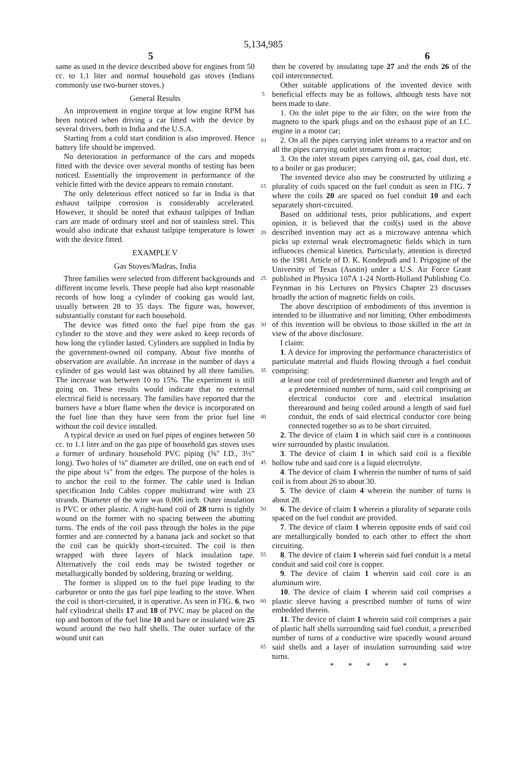5,134,985
5 6
same as used in the device described above for engines from 50 cc. to 1.1 liter and normal household gas stoves (Indians commonly use two-burner stoves.)
General Results
An improvement in engine torque at low engine RPM has been noticed when driving a car fitted with the device by several drivers, both in India and the U.S.A.
Starting from a cold start condition is also improved. Hence battery life should be improved.
No deterioration in performance of the cars and mopeds fitted with the device over several months of testing has been noticed. Essentially the improvement in performance of the vehicle fitted with the device appears to remain constant.
The only deleterious effect noticed so far in India is that exhaust tailpipe corrosion is considerably accelerated. However, it should be noted that exhaust tailpipes of Indian cars are made of ordinary steel and not of stainless steel. This would also indicate that exhaust tailpipe temperature is lower with the device fitted.
EXAMPLE V
Gas Stoves/Madras, India
Three families were selected from different backgrounds and different income levels. These people had also kept reasonable records of how long a cylinder of cooking gas would last, usually between 28 to 35 days. The figure was, however, substantially constant for each household.
The device was fitted onto the fuel pipe from the gas cylinder to the stove and they were asked to keep records of how long the cylinder lasted. Cylinders are supplied in India by the government-owned oil company. About five months of observation are available. An increase in the number of days a cylinder of gas would last was obtained by all three families. The increase was between 10 to 15%. The experiment is still going on. These results would indicate that no external electrical field is necessary. The families have reported that the burners have a bluer flame when the device is incorporated on the fuel line than they have seen from the prior fuel line without the coil device installed.
A typical device as used on fuel pipes of engines between 50 cc. to 1.1 liter and on the gas pipe of household gas stoves uses a former of ordinary household PVC piping (⅝" I.D., 3½" long). Two holes of ⅛" diameter are drilled, one on each end of the pipe about ¼" from the edges. The purpose of the holes is to anchor the coil to the former. The cable used is Indian specification Indo Cables copper multistrand wire with 23 strands. Diameter of the wire was 0.006 inch. Outer insulation is PVC or other plastic. A right-hand coil of 28 turns is tightly wound on the former with no spacing between the abutting turns. The ends of the coil pass through the holes in the pipe former and are connected by a banana jack and socket so that the coil can be quickly short-circuited. The coil is then wrapped with three layers of black insulation tape. Alternatively the coil ends may be twisted together or metallurgically bonded by soldering, brazing or welding.
The former is slipped on to the fuel pipe leading to the carburetor or onto the gas fuel pipe leading to the stove. When the coil is short-circuited, it is operative. As seen in FIG. 6, two half cylindrical shells 17 and 18 of PVC may be placed on the top and bottom of the fuel line 10 and bare or insulated wire 25 wound around the two half shells. The outer surface of the wound unit can
5
10
15
20
25
30
35
40
45
50
55
60
65
then be covered by insulating tape 27 and the ends 26 of the coil interconnected.
Other suitable applications of the invented device with beneficial effects may be as follows, although tests have not been made to date.
1. On the inlet pipe to the air filter, on the wire from the magneto to the spark plugs and on the exhaust pipe of an I.C. engine in a motor car;
2. On all the pipes carrying inlet streams to a reactor and on all the pipes carrying outlet streams from a reactor;
3. On the inlet stream pipes carrying oil, gas, coal dust, etc. to a boiler or gas producer;
The invented device also may be constructed by utilizing a plurality of coils spaced on the fuel conduit as seen in FIG. 7 where the coils 20 are spaced on fuel conduit 10 and each separately short-circuited.
Based on additional tests, prior publications, and expert opinion, it is believed that the coil(s) used in the above described invention may act as a microwave antenna which picks up external weak electromagnetic fields which in turn influences chemical kinetics. Particularly, attention is directed to the 1981 Article of D. K. Kondepudi and I. Prigogine of the University of Texas (Austin) under a U.S. Air Force Grant published in Physica 107A 1-24 North-Holland Publishing Co. Feynman in his Lectures on Physics Chapter 23 discusses broadly the action of magnetic fields on coils.
The above description of embodiments of this invention is intended to be illustrative and not limiting. Other embodiments of this invention will be obvious to those skilled in the art in view of the above disclosure.
I claim:
1. A device for improving the performance characteristics of particulate material and fluids flowing through a fuel conduit comprising:
at least one coil of predetermined diameter and length and of a predetermined number of turns, said coil comprising an electrical conductor core and electrical insulation therearound and being coiled around a length of said fuel conduit, the ends of said electrical conductor core being connected together so as to be short circuited.
2. The device of claim 1 in which said core is a continuous wire surrounded by plastic insulation.
3. The device of claim 1 in which said coil is a flexible hollow tube and said core is a liquid electrolyte.
4. The device of claim 1 wherein the number of turns of said coil is from about 26 to about 30.
5. The device of claim 4 wherein the number of turns is about 28.
6. The device of claim 1 wherein a plurality of separate coils spaced on the fuel conduit are provided.
7. The device of claim 1 wherein opposite ends of said coil are metallurgically bonded to each other to effect the short circuiting.
8. The device of claim 1 wherein said fuel conduit is a metal conduit and said coil core is copper.
9. The device of claim 1 wherein said coil core is an aluminum wire.
10. The device of claim 1 wherein said coil comprises a plastic sleeve having a prescribed number of turns of wire embedded therein.
11. The device of claim 1 wherein said coil comprises a pair of plastic half shells surrounding said fuel conduit, a prescribed number of turns of a conductive wire spacedly wound around said shells and a layer of insulation surrounding said wire turns.
* * * * *